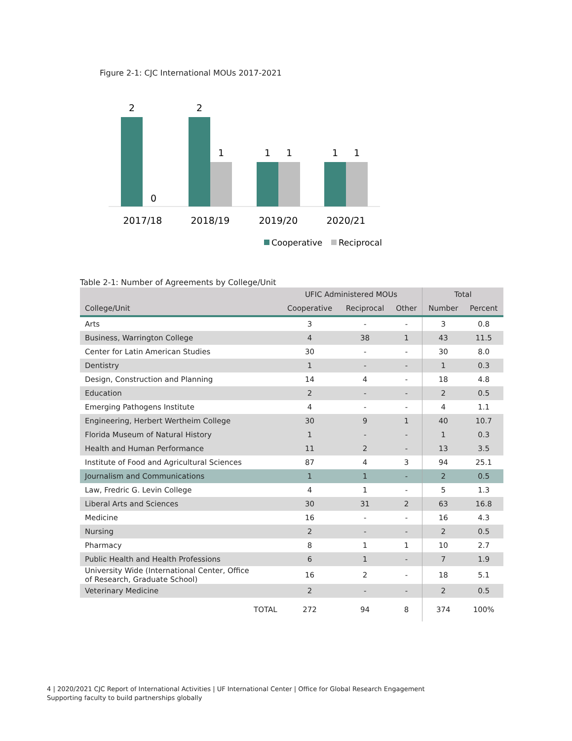Figure 2-1: CJC International MOUs 2017-2021
2
0
2
1
1
1
1
1
2017/18
2018/19
2019/20
2020/21
Cooperative
Reciprocal
Table 2-1: Number of Agreements by College/Unit
| | UFIC Administered MOUs | | | Total | |
| --- | --- | --- | --- | --- | --- |
| College/Unit | Cooperative | Reciprocal | Other | Number | Percent |
| Arts | 3 | - | - | 3 | 0.8 |
| Business, Warrington College | 4 | 38 | 1 | 43 | 11.5 |
| Center for Latin American Studies | 30 | - | - | 30 | 8.0 |
| Dentistry | 1 | - | - | 1 | 0.3 |
| Design, Construction and Planning | 14 | 4 | - | 18 | 4.8 |
| Education | 2 | - | - | 2 | 0.5 |
| Emerging Pathogens Institute | 4 | - | - | 4 | 1.1 |
| Engineering, Herbert Wertheim College | 30 | 9 | 1 | 40 | 10.7 |
| Florida Museum of Natural History | 1 | - | - | 1 | 0.3 |
| Health and Human Performance | 11 | 2 | - | 13 | 3.5 |
| Institute of Food and Agricultural Sciences | 87 | 4 | 3 | 94 | 25.1 |
| Journalism and Communications | 1 | 1 | - | 2 | 0.5 |
| Law, Fredric G. Levin College | 4 | 1 | - | 5 | 1.3 |
| Liberal Arts and Sciences | 30 | 31 | 2 | 63 | 16.8 |
| Medicine | 16 | - | - | 16 | 4.3 |
| Nursing | 2 | - | - | 2 | 0.5 |
| Pharmacy | 8 | 1 | 1 | 10 | 2.7 |
| Public Health and Health Professions | 6 | 1 | - | 7 | 1.9 |
| University Wide (International Center, Office of Research, Graduate School) | 16 | 2 | - | 18 | 5.1 |
| Veterinary Medicine | 2 | - | - | 2 | 0.5 |
| TOTAL | 272 | 94 | 8 | 374 | 100% |
4 | 2020/2021 CJC Report of International Activities | UF International Center | Office for Global Research Engagement
Supporting faculty to build partnerships globally